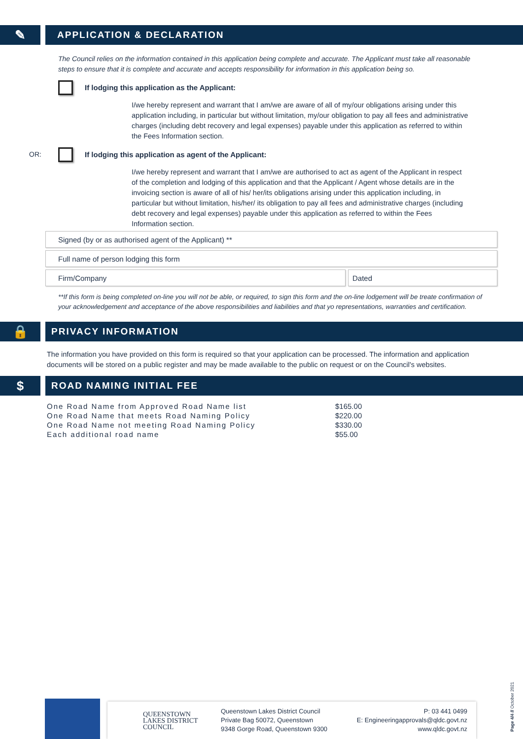✎
APPLICATION & DECLARATION
The Council relies on the information contained in this application being complete and accurate. The Applicant must take all reasonable steps to ensure that it is complete and accurate and accepts responsibility for information in this application being so.
If lodging this application as the Applicant:
I/we hereby represent and warrant that I am/we are aware of all of my/our obligations arising under this application including, in particular but without limitation, my/our obligation to pay all fees and administrative charges (including debt recovery and legal expenses) payable under this application as referred to within the Fees Information section.
OR: If lodging this application as agent of the Applicant:
I/we hereby represent and warrant that I am/we are authorised to act as agent of the Applicant in respect of the completion and lodging of this application and that the Applicant / Agent whose details are in the invoicing section is aware of all of his/ her/its obligations arising under this application including, in particular but without limitation, his/her/ its obligation to pay all fees and administrative charges (including debt recovery and legal expenses) payable under this application as referred to within the Fees Information section.
Signed (by or as authorised agent of the Applicant) **
Full name of person lodging this form
Firm/Company Dated
**If this form is being completed on-line you will not be able, or required, to sign this form and the on-line lodgement will be treate confirmation of your acknowledgement and acceptance of the above responsibilities and liabilities and that yo representations, warranties and certification.
🔒
PRIVACY INFORMATION
The information you have provided on this form is required so that your application can be processed. The information and application documents will be stored on a public register and may be made available to the public on request or on the Council's websites.
$
ROAD NAMING INITIAL FEE
| One Road Name from Approved Road Name list | $165.00 |
| One Road Name that meets Road Naming Policy | $220.00 |
| One Road Name not meeting Road Naming Policy | $330.00 |
| Each additional road name | $55.00 |
QUEENSTOWN
LAKES DISTRICT
COUNCIL
Queenstown Lakes District Council
Private Bag 50072, Queenstown
9348 Gorge Road, Queenstown 9300
P: 03 441 0499
E: Engineeringapprovals@qldc.govt.nz
www.qldc.govt.nz
Page 4/4 // October 2021